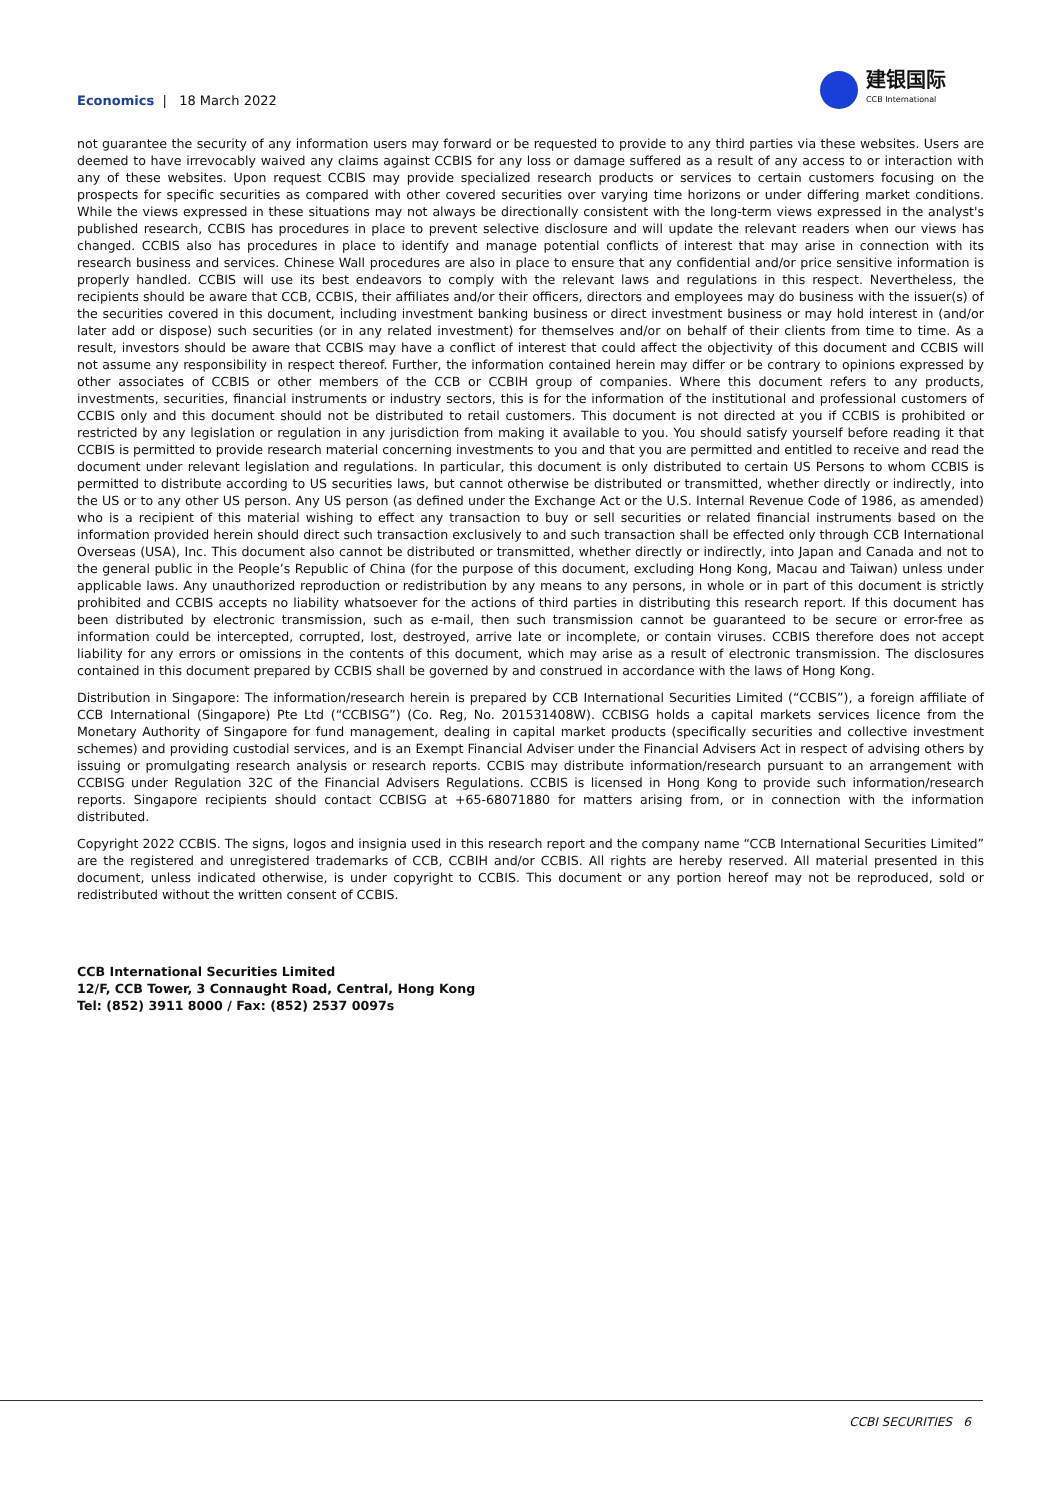Economics | 18 March 2022
建银国际
CCB International
not guarantee the security of any information users may forward or be requested to provide to any third parties via these websites. Users are deemed to have irrevocably waived any claims against CCBIS for any loss or damage suffered as a result of any access to or interaction with any of these websites. Upon request CCBIS may provide specialized research products or services to certain customers focusing on the prospects for specific securities as compared with other covered securities over varying time horizons or under differing market conditions. While the views expressed in these situations may not always be directionally consistent with the long-term views expressed in the analyst's published research, CCBIS has procedures in place to prevent selective disclosure and will update the relevant readers when our views has changed. CCBIS also has procedures in place to identify and manage potential conflicts of interest that may arise in connection with its research business and services. Chinese Wall procedures are also in place to ensure that any confidential and/or price sensitive information is properly handled. CCBIS will use its best endeavors to comply with the relevant laws and regulations in this respect. Nevertheless, the recipients should be aware that CCB, CCBIS, their affiliates and/or their officers, directors and employees may do business with the issuer(s) of the securities covered in this document, including investment banking business or direct investment business or may hold interest in (and/or later add or dispose) such securities (or in any related investment) for themselves and/or on behalf of their clients from time to time. As a result, investors should be aware that CCBIS may have a conflict of interest that could affect the objectivity of this document and CCBIS will not assume any responsibility in respect thereof. Further, the information contained herein may differ or be contrary to opinions expressed by other associates of CCBIS or other members of the CCB or CCBIH group of companies. Where this document refers to any products, investments, securities, financial instruments or industry sectors, this is for the information of the institutional and professional customers of CCBIS only and this document should not be distributed to retail customers. This document is not directed at you if CCBIS is prohibited or restricted by any legislation or regulation in any jurisdiction from making it available to you. You should satisfy yourself before reading it that CCBIS is permitted to provide research material concerning investments to you and that you are permitted and entitled to receive and read the document under relevant legislation and regulations. In particular, this document is only distributed to certain US Persons to whom CCBIS is permitted to distribute according to US securities laws, but cannot otherwise be distributed or transmitted, whether directly or indirectly, into the US or to any other US person. Any US person (as defined under the Exchange Act or the U.S. Internal Revenue Code of 1986, as amended) who is a recipient of this material wishing to effect any transaction to buy or sell securities or related financial instruments based on the information provided herein should direct such transaction exclusively to and such transaction shall be effected only through CCB International Overseas (USA), Inc. This document also cannot be distributed or transmitted, whether directly or indirectly, into Japan and Canada and not to the general public in the People’s Republic of China (for the purpose of this document, excluding Hong Kong, Macau and Taiwan) unless under applicable laws. Any unauthorized reproduction or redistribution by any means to any persons, in whole or in part of this document is strictly prohibited and CCBIS accepts no liability whatsoever for the actions of third parties in distributing this research report. If this document has been distributed by electronic transmission, such as e-mail, then such transmission cannot be guaranteed to be secure or error-free as information could be intercepted, corrupted, lost, destroyed, arrive late or incomplete, or contain viruses. CCBIS therefore does not accept liability for any errors or omissions in the contents of this document, which may arise as a result of electronic transmission. The disclosures contained in this document prepared by CCBIS shall be governed by and construed in accordance with the laws of Hong Kong.
Distribution in Singapore: The information/research herein is prepared by CCB International Securities Limited (“CCBIS”), a foreign affiliate of CCB International (Singapore) Pte Ltd (“CCBISG”) (Co. Reg, No. 201531408W). CCBISG holds a capital markets services licence from the Monetary Authority of Singapore for fund management, dealing in capital market products (specifically securities and collective investment schemes) and providing custodial services, and is an Exempt Financial Adviser under the Financial Advisers Act in respect of advising others by issuing or promulgating research analysis or research reports. CCBIS may distribute information/research pursuant to an arrangement with CCBISG under Regulation 32C of the Financial Advisers Regulations. CCBIS is licensed in Hong Kong to provide such information/research reports. Singapore recipients should contact CCBISG at +65-68071880 for matters arising from, or in connection with the information distributed.
Copyright 2022 CCBIS. The signs, logos and insignia used in this research report and the company name “CCB International Securities Limited” are the registered and unregistered trademarks of CCB, CCBIH and/or CCBIS. All rights are hereby reserved. All material presented in this document, unless indicated otherwise, is under copyright to CCBIS. This document or any portion hereof may not be reproduced, sold or redistributed without the written consent of CCBIS.
CCB International Securities Limited
12/F, CCB Tower, 3 Connaught Road, Central, Hong Kong
Tel: (852) 3911 8000 / Fax: (852) 2537 0097s
CCBI SECURITIES 6